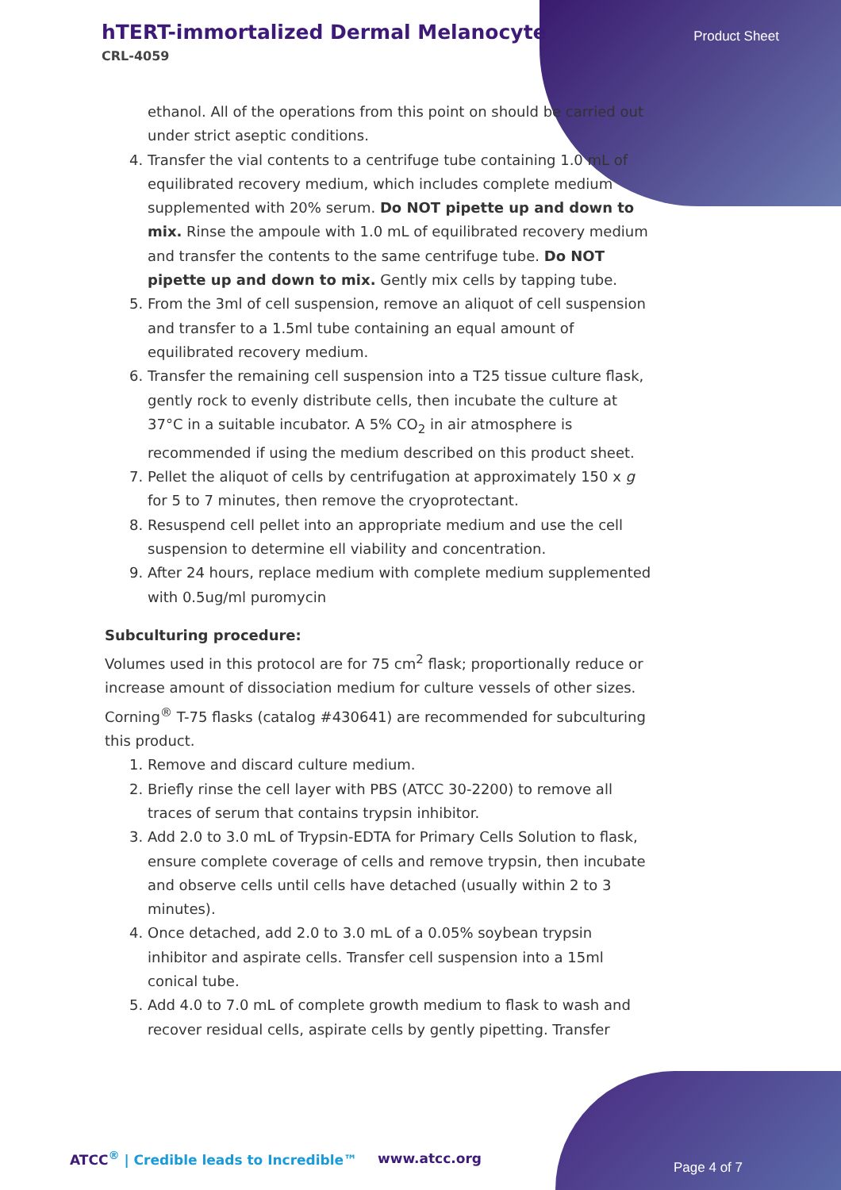hTERT-immortalized Dermal Melanocyte
CRL-4059
Product Sheet
ethanol. All of the operations from this point on should be carried out under strict aseptic conditions.
4. Transfer the vial contents to a centrifuge tube containing 1.0 mL of equilibrated recovery medium, which includes complete medium supplemented with 20% serum. Do NOT pipette up and down to mix. Rinse the ampoule with 1.0 mL of equilibrated recovery medium and transfer the contents to the same centrifuge tube. Do NOT pipette up and down to mix. Gently mix cells by tapping tube.
5. From the 3ml of cell suspension, remove an aliquot of cell suspension and transfer to a 1.5ml tube containing an equal amount of equilibrated recovery medium.
6. Transfer the remaining cell suspension into a T25 tissue culture flask, gently rock to evenly distribute cells, then incubate the culture at 37°C in a suitable incubator. A 5% CO<sub>2</sub> in air atmosphere is recommended if using the medium described on this product sheet.
7. Pellet the aliquot of cells by centrifugation at approximately 150 x g for 5 to 7 minutes, then remove the cryoprotectant.
8. Resuspend cell pellet into an appropriate medium and use the cell suspension to determine ell viability and concentration.
9. After 24 hours, replace medium with complete medium supplemented with 0.5ug/ml puromycin
Subculturing procedure:
Volumes used in this protocol are for 75 cm<sup>2</sup> flask; proportionally reduce or increase amount of dissociation medium for culture vessels of other sizes. Corning<sup>®</sup> T-75 flasks (catalog #430641) are recommended for subculturing this product.
1. Remove and discard culture medium.
2. Briefly rinse the cell layer with PBS (ATCC 30-2200) to remove all traces of serum that contains trypsin inhibitor.
3. Add 2.0 to 3.0 mL of Trypsin-EDTA for Primary Cells Solution to flask, ensure complete coverage of cells and remove trypsin, then incubate and observe cells until cells have detached (usually within 2 to 3 minutes).
4. Once detached, add 2.0 to 3.0 mL of a 0.05% soybean trypsin inhibitor and aspirate cells. Transfer cell suspension into a 15ml conical tube.
5. Add 4.0 to 7.0 mL of complete growth medium to flask to wash and recover residual cells, aspirate cells by gently pipetting. Transfer
ATCC<sup>®</sup> | Credible leads to Incredible™
www.atcc.org
Page 4 of 7